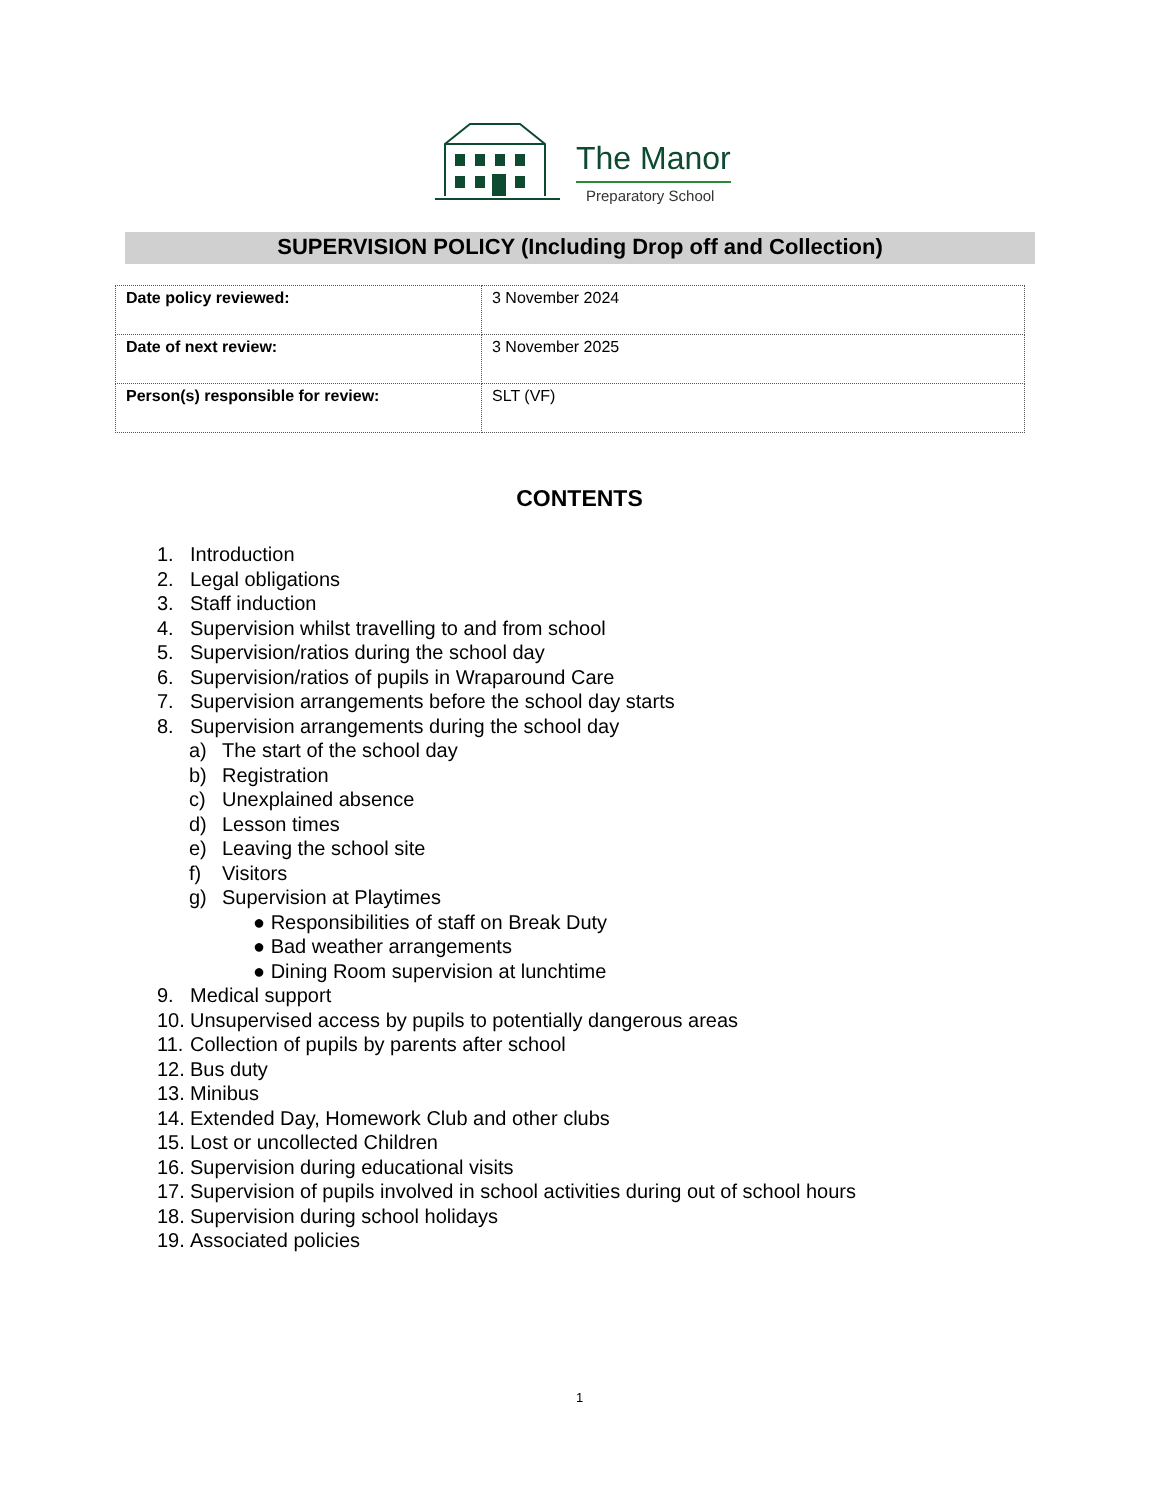The Manor
Preparatory School
SUPERVISION POLICY (Including Drop off and Collection)
| Date policy reviewed: | 3 November 2024 |
| Date of next review: | 3 November 2025 |
| Person(s) responsible for review: | SLT (VF) |
CONTENTS
1. Introduction
2. Legal obligations
3. Staff induction
4. Supervision whilst travelling to and from school
5. Supervision/ratios during the school day
6. Supervision/ratios of pupils in Wraparound Care
7. Supervision arrangements before the school day starts
8. Supervision arrangements during the school day
a) The start of the school day
b) Registration
c) Unexplained absence
d) Lesson times
e) Leaving the school site
f) Visitors
g) Supervision at Playtimes
● Responsibilities of staff on Break Duty
● Bad weather arrangements
● Dining Room supervision at lunchtime
9. Medical support
10. Unsupervised access by pupils to potentially dangerous areas
11. Collection of pupils by parents after school
12. Bus duty
13. Minibus
14. Extended Day, Homework Club and other clubs
15. Lost or uncollected Children
16. Supervision during educational visits
17. Supervision of pupils involved in school activities during out of school hours
18. Supervision during school holidays
19. Associated policies
1